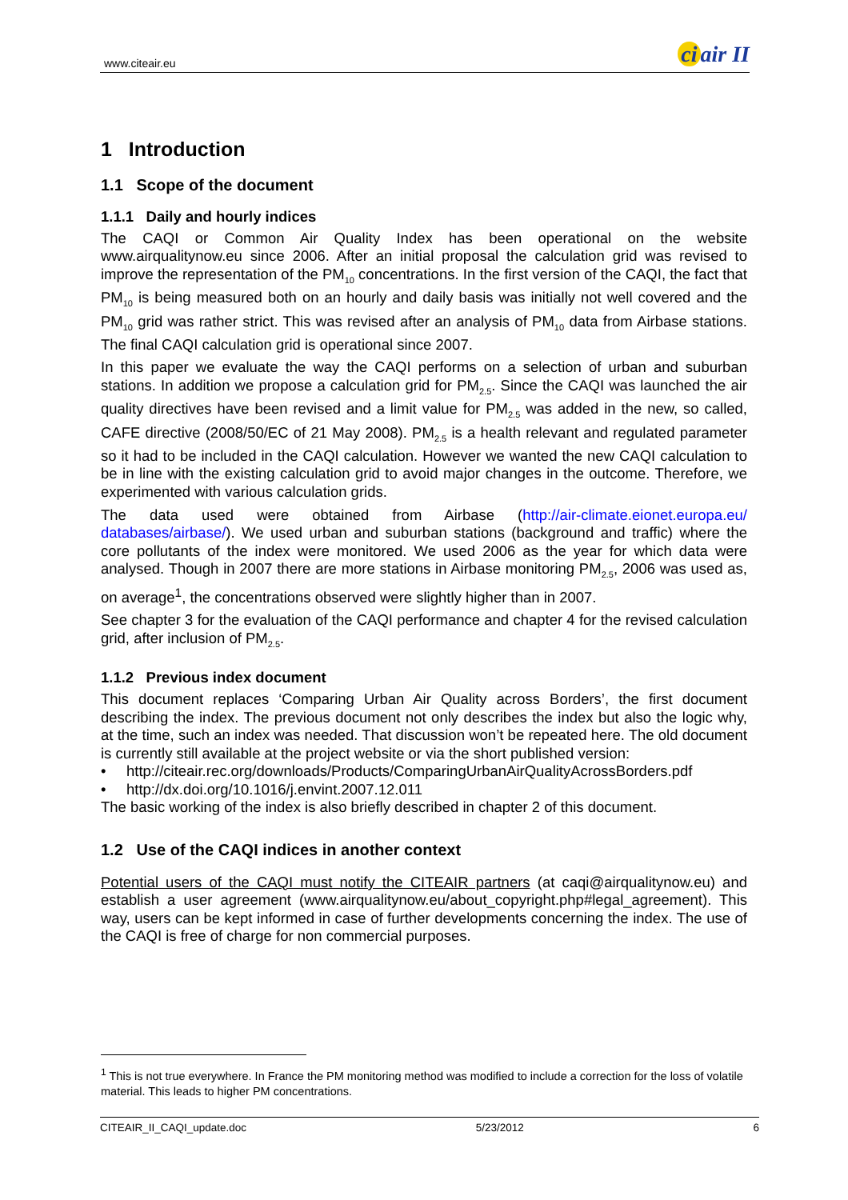www.citeair.eu ci air II
1 Introduction
1.1 Scope of the document
1.1.1 Daily and hourly indices
The CAQI or Common Air Quality Index has been operational on the website www.airqualitynow.eu since 2006. After an initial proposal the calculation grid was revised to improve the representation of the PM<sub>10</sub> concentrations. In the first version of the CAQI, the fact that PM<sub>10</sub> is being measured both on an hourly and daily basis was initially not well covered and the PM<sub>10</sub> grid was rather strict. This was revised after an analysis of PM<sub>10</sub> data from Airbase stations. The final CAQI calculation grid is operational since 2007.
In this paper we evaluate the way the CAQI performs on a selection of urban and suburban stations. In addition we propose a calculation grid for PM<sub>2.5</sub>. Since the CAQI was launched the air quality directives have been revised and a limit value for PM<sub>2.5</sub> was added in the new, so called, CAFE directive (2008/50/EC of 21 May 2008). PM<sub>2.5</sub> is a health relevant and regulated parameter so it had to be included in the CAQI calculation. However we wanted the new CAQI calculation to be in line with the existing calculation grid to avoid major changes in the outcome. Therefore, we experimented with various calculation grids.
The data used were obtained from Airbase (http://air-climate.eionet.europa.eu/ databases/airbase/). We used urban and suburban stations (background and traffic) where the core pollutants of the index were monitored. We used 2006 as the year for which data were analysed. Though in 2007 there are more stations in Airbase monitoring PM<sub>2.5</sub>, 2006 was used as, on average<sup>1</sup>, the concentrations observed were slightly higher than in 2007.
See chapter 3 for the evaluation of the CAQI performance and chapter 4 for the revised calculation grid, after inclusion of PM<sub>2.5</sub>.
1.1.2 Previous index document
This document replaces ‘Comparing Urban Air Quality across Borders’, the first document describing the index. The previous document not only describes the index but also the logic why, at the time, such an index was needed. That discussion won’t be repeated here. The old document is currently still available at the project website or via the short published version:
• http://citeair.rec.org/downloads/Products/ComparingUrbanAirQualityAcrossBorders.pdf
• http://dx.doi.org/10.1016/j.envint.2007.12.011
The basic working of the index is also briefly described in chapter 2 of this document.
1.2 Use of the CAQI indices in another context
Potential users of the CAQI must notify the CITEAIR partners (at caqi@airqualitynow.eu) and establish a user agreement (www.airqualitynow.eu/about_copyright.php#legal_agreement). This way, users can be kept informed in case of further developments concerning the index. The use of the CAQI is free of charge for non commercial purposes.
<sup>1</sup> This is not true everywhere. In France the PM monitoring method was modified to include a correction for the loss of volatile material. This leads to higher PM concentrations.
CITEAIR_II_CAQI_update.doc 5/23/2012 6